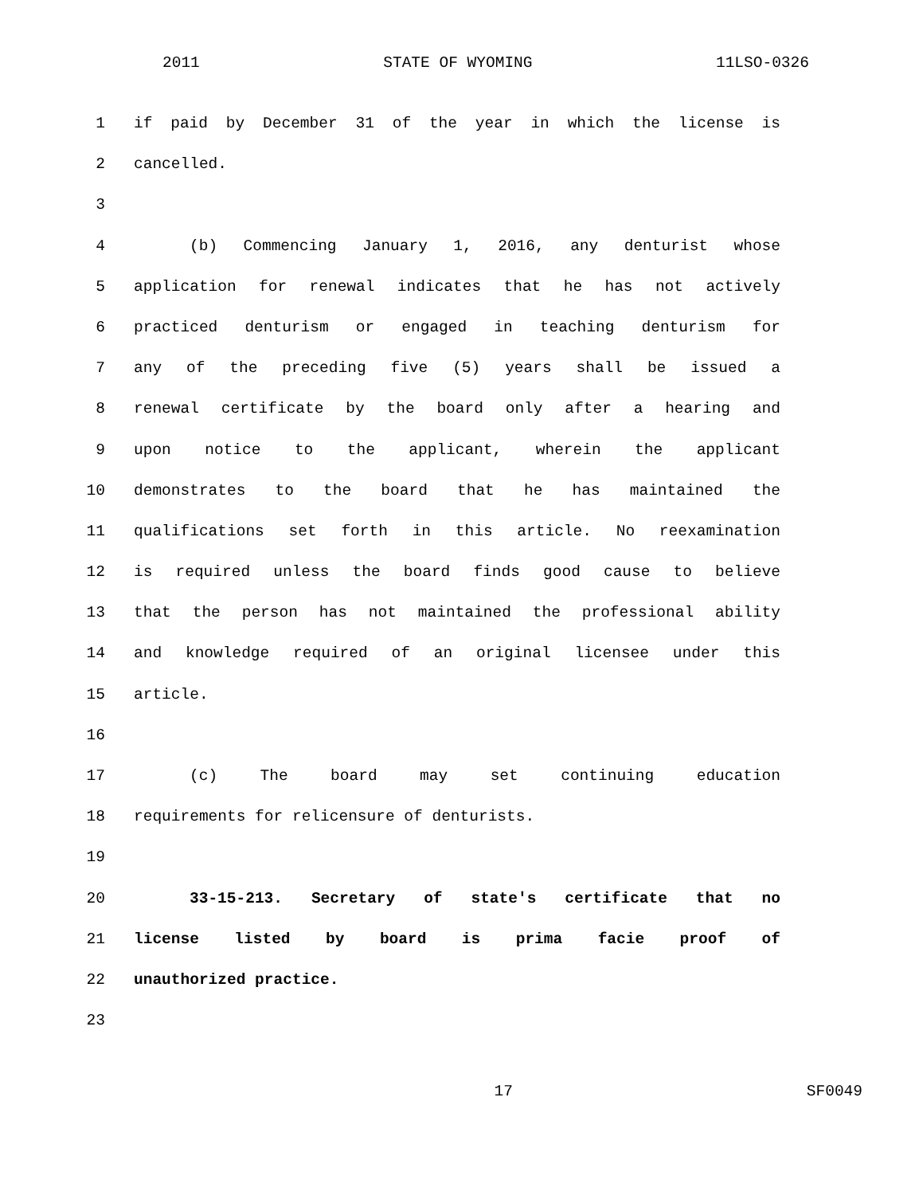2011 STATE OF WYOMING 11LSO-0326
1 if paid by December 31 of the year in which the license is
2 cancelled.
3
4 (b) Commencing January 1, 2016, any denturist whose
5 application for renewal indicates that he has not actively
6 practiced denturism or engaged in teaching denturism for
7 any of the preceding five (5) years shall be issued a
8 renewal certificate by the board only after a hearing and
9 upon notice to the applicant, wherein the applicant
10 demonstrates to the board that he has maintained the
11 qualifications set forth in this article. No reexamination
12 is required unless the board finds good cause to believe
13 that the person has not maintained the professional ability
14 and knowledge required of an original licensee under this
15 article.
16
17 (c) The board may set continuing education
18 requirements for relicensure of denturists.
19
20 33-15-213. Secretary of state's certificate that no
21 license listed by board is prima facie proof of
22 unauthorized practice.
23
17 SF0049